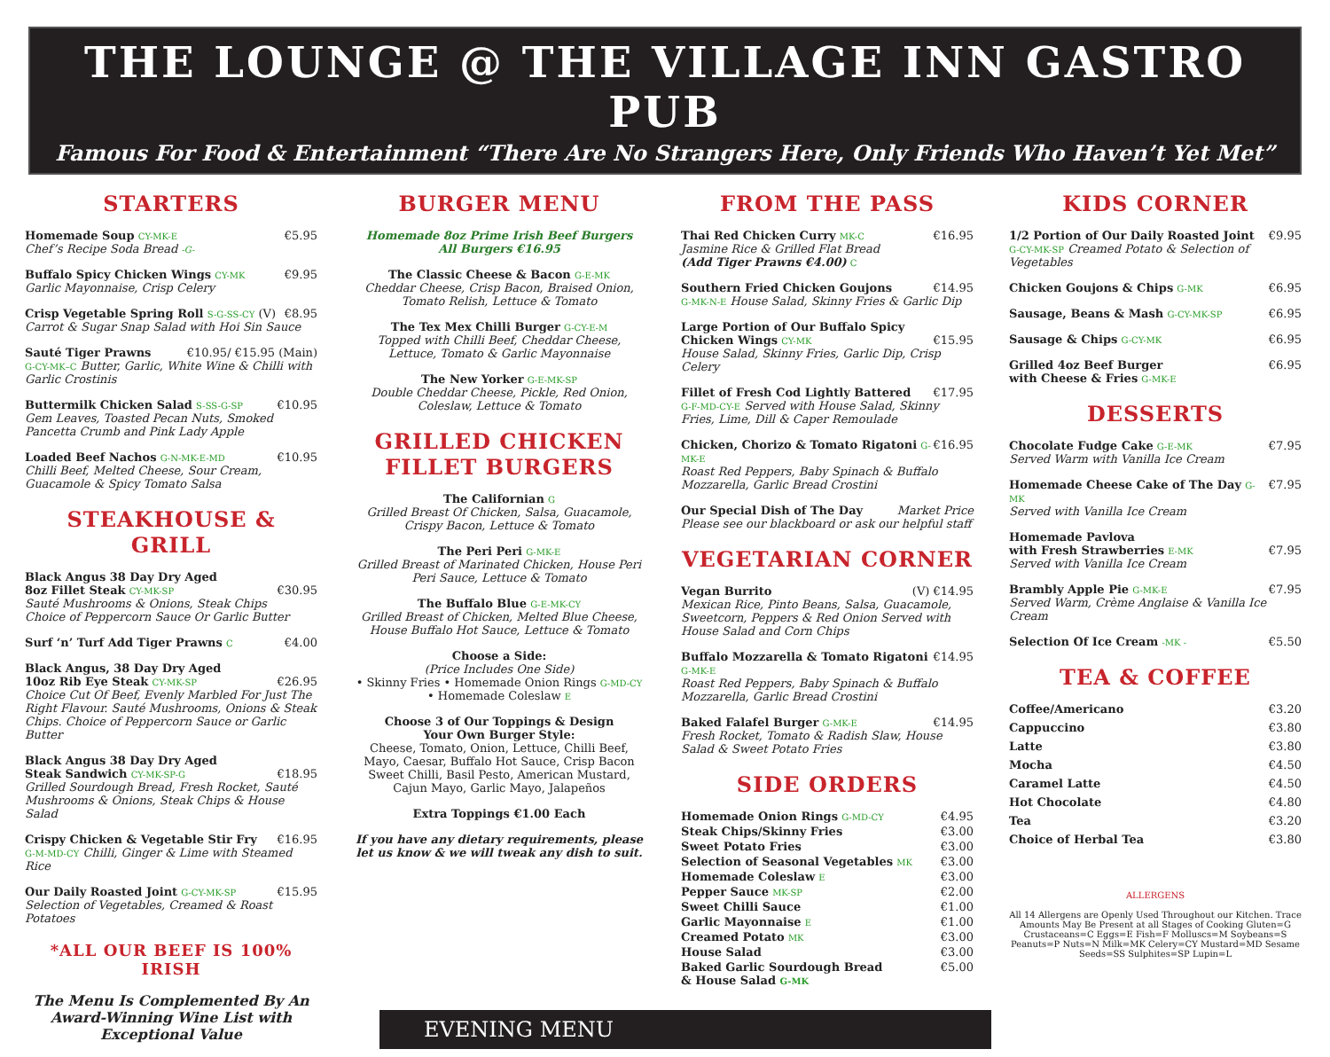THE LOUNGE @ THE VILLAGE INN GASTRO PUB
Famous For Food & Entertainment “There Are No Strangers Here, Only Friends Who Haven’t Yet Met”
STARTERS
Homemade Soup CY-MK-E €5.95
Chef’s Recipe Soda Bread -G-
Buffalo Spicy Chicken Wings CY-MK €9.95
Garlic Mayonnaise, Crisp Celery
Crisp Vegetable Spring Roll S-G-SS-CY (V) €8.95
Carrot & Sugar Snap Salad with Hoi Sin Sauce
Sauté Tiger Prawns €10.95/ €15.95 (Main)
G-CY-MK–C Butter, Garlic, White Wine & Chilli with Garlic Crostinis
Buttermilk Chicken Salad S-SS-G-SP €10.95
Gem Leaves, Toasted Pecan Nuts, Smoked Pancetta Crumb and Pink Lady Apple
Loaded Beef Nachos G-N-MK-E-MD €10.95
Chilli Beef, Melted Cheese, Sour Cream, Guacamole & Spicy Tomato Salsa
STEAKHOUSE & GRILL
Black Angus 38 Day Dry Aged
8oz Fillet Steak CY-MK-SP €30.95
Sauté Mushrooms & Onions, Steak Chips
Choice of Peppercorn Sauce Or Garlic Butter
Surf ‘n’ Turf Add Tiger Prawns C €4.00
Black Angus, 38 Day Dry Aged
10oz Rib Eye Steak CY-MK-SP €26.95
Choice Cut Of Beef, Evenly Marbled For Just The Right Flavour. Sauté Mushrooms, Onions & Steak Chips. Choice of Peppercorn Sauce or Garlic Butter
Black Angus 38 Day Dry Aged
Steak Sandwich CY-MK-SP-G €18.95
Grilled Sourdough Bread, Fresh Rocket, Sauté Mushrooms & Onions, Steak Chips & House Salad
Crispy Chicken & Vegetable Stir Fry €16.95
G-M-MD-CY Chilli, Ginger & Lime with Steamed Rice
Our Daily Roasted Joint G-CY-MK-SP €15.95
Selection of Vegetables, Creamed & Roast Potatoes
*ALL OUR BEEF IS 100% IRISH
The Menu Is Complemented By An Award-Winning Wine List with Exceptional Value
BURGER MENU
Homemade 8oz Prime Irish Beef Burgers
All Burgers €16.95
The Classic Cheese & Bacon G-E-MK
Cheddar Cheese, Crisp Bacon, Braised Onion, Tomato Relish, Lettuce & Tomato
The Tex Mex Chilli Burger G-CY-E-M
Topped with Chilli Beef, Cheddar Cheese, Lettuce, Tomato & Garlic Mayonnaise
The New Yorker G-E-MK-SP
Double Cheddar Cheese, Pickle, Red Onion, Coleslaw, Lettuce & Tomato
GRILLED CHICKEN FILLET BURGERS
The Californian G
Grilled Breast Of Chicken, Salsa, Guacamole, Crispy Bacon, Lettuce & Tomato
The Peri Peri G-MK-E
Grilled Breast of Marinated Chicken, House Peri Peri Sauce, Lettuce & Tomato
The Buffalo Blue G-E-MK-CY
Grilled Breast of Chicken, Melted Blue Cheese, House Buffalo Hot Sauce, Lettuce & Tomato
Choose a Side:
(Price Includes One Side)
• Skinny Fries • Homemade Onion Rings G-MD-CY
• Homemade Coleslaw E
Choose 3 of Our Toppings & Design
Your Own Burger Style:
Cheese, Tomato, Onion, Lettuce, Chilli Beef, Mayo, Caesar, Buffalo Hot Sauce, Crisp Bacon Sweet Chilli, Basil Pesto, American Mustard, Cajun Mayo, Garlic Mayo, Jalapeños
Extra Toppings €1.00 Each
If you have any dietary requirements, please let us know & we will tweak any dish to suit.
FROM THE PASS
Thai Red Chicken Curry MK-C €16.95
Jasmine Rice & Grilled Flat Bread
(Add Tiger Prawns €4.00) C
Southern Fried Chicken Goujons €14.95
G-MK-N-E House Salad, Skinny Fries & Garlic Dip
Large Portion of Our Buffalo Spicy
Chicken Wings CY-MK €15.95
House Salad, Skinny Fries, Garlic Dip, Crisp Celery
Fillet of Fresh Cod Lightly Battered €17.95
G-F-MD-CY-E Served with House Salad, Skinny Fries, Lime, Dill & Caper Remoulade
Chicken, Chorizo & Tomato Rigatoni G-MK-E €16.95
Roast Red Peppers, Baby Spinach & Buffalo Mozzarella, Garlic Bread Crostini
Our Special Dish of The Day Market Price
Please see our blackboard or ask our helpful staff
VEGETARIAN CORNER
Vegan Burrito (V) €14.95
Mexican Rice, Pinto Beans, Salsa, Guacamole, Sweetcorn, Peppers & Red Onion Served with House Salad and Corn Chips
Buffalo Mozzarella & Tomato Rigatoni G-MK-E €14.95
Roast Red Peppers, Baby Spinach & Buffalo Mozzarella, Garlic Bread Crostini
Baked Falafel Burger G-MK-E €14.95
Fresh Rocket, Tomato & Radish Slaw, House Salad & Sweet Potato Fries
SIDE ORDERS
Homemade Onion Rings G-MD-CY €4.95
Steak Chips/Skinny Fries €3.00
Sweet Potato Fries €3.00
Selection of Seasonal Vegetables MK €3.00
Homemade Coleslaw E €3.00
Pepper Sauce MK-SP €2.00
Sweet Chilli Sauce €1.00
Garlic Mayonnaise E €1.00
Creamed Potato MK €3.00
House Salad €3.00
Baked Garlic Sourdough Bread
& House Salad G-MK €5.00
EVENING MENU
KIDS CORNER
1/2 Portion of Our Daily Roasted Joint €9.95
G-CY-MK-SP Creamed Potato & Selection of Vegetables
Chicken Goujons & Chips G-MK €6.95
Sausage, Beans & Mash G-CY-MK-SP €6.95
Sausage & Chips G-CY-MK €6.95
Grilled 4oz Beef Burger
with Cheese & Fries G-MK-E €6.95
DESSERTS
Chocolate Fudge Cake G-E-MK €7.95
Served Warm with Vanilla Ice Cream
Homemade Cheese Cake of The Day G-MK €7.95
Served with Vanilla Ice Cream
Homemade Pavlova
with Fresh Strawberries E-MK €7.95
Served with Vanilla Ice Cream
Brambly Apple Pie G-MK-E €7.95
Served Warm, Crème Anglaise & Vanilla Ice Cream
Selection Of Ice Cream -MK - €5.50
TEA & COFFEE
Coffee/Americano €3.20
Cappuccino €3.80
Latte €3.80
Mocha €4.50
Caramel Latte €4.50
Hot Chocolate €4.80
Tea €3.20
Choice of Herbal Tea €3.80
ALLERGENS
All 14 Allergens are Openly Used Throughout our Kitchen. Trace Amounts May Be Present at all Stages of Cooking Gluten=G Crustaceans=C Eggs=E Fish=F Molluscs=M Soybeans=S Peanuts=P Nuts=N Milk=MK Celery=CY Mustard=MD Sesame Seeds=SS Sulphites=SP Lupin=L